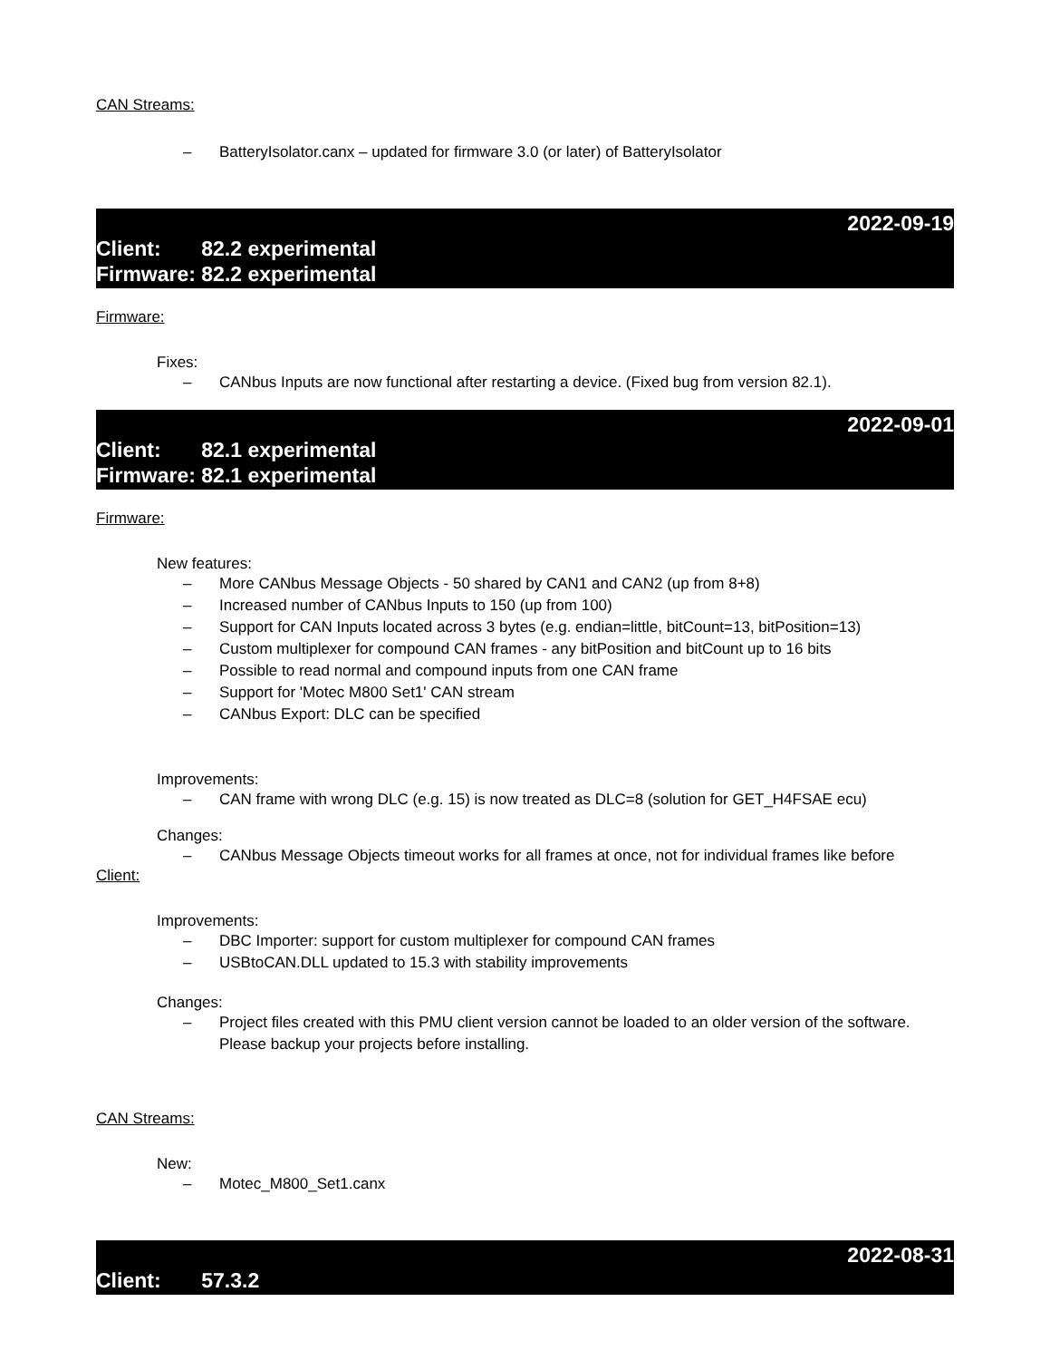CAN Streams:
– BatteryIsolator.canx – updated for firmware 3.0 (or later) of BatteryIsolator
2022-09-19
Client: 82.2 experimental
Firmware: 82.2 experimental
Firmware:
Fixes:
– CANbus Inputs are now functional after restarting a device. (Fixed bug from version 82.1).
2022-09-01
Client: 82.1 experimental
Firmware: 82.1 experimental
Firmware:
New features:
– More CANbus Message Objects - 50 shared by CAN1 and CAN2 (up from 8+8)
– Increased number of CANbus Inputs to 150 (up from 100)
– Support for CAN Inputs located across 3 bytes (e.g. endian=little, bitCount=13, bitPosition=13)
– Custom multiplexer for compound CAN frames - any bitPosition and bitCount up to 16 bits
– Possible to read normal and compound inputs from one CAN frame
– Support for 'Motec M800 Set1' CAN stream
– CANbus Export: DLC can be specified
Improvements:
– CAN frame with wrong DLC (e.g. 15) is now treated as DLC=8 (solution for GET_H4FSAE ecu)
Changes:
– CANbus Message Objects timeout works for all frames at once, not for individual frames like before
Client:
Improvements:
– DBC Importer: support for custom multiplexer for compound CAN frames
– USBtoCAN.DLL updated to 15.3 with stability improvements
Changes:
– Project files created with this PMU client version cannot be loaded to an older version of the software. Please backup your projects before installing.
CAN Streams:
New:
– Motec_M800_Set1.canx
2022-08-31
Client: 57.3.2